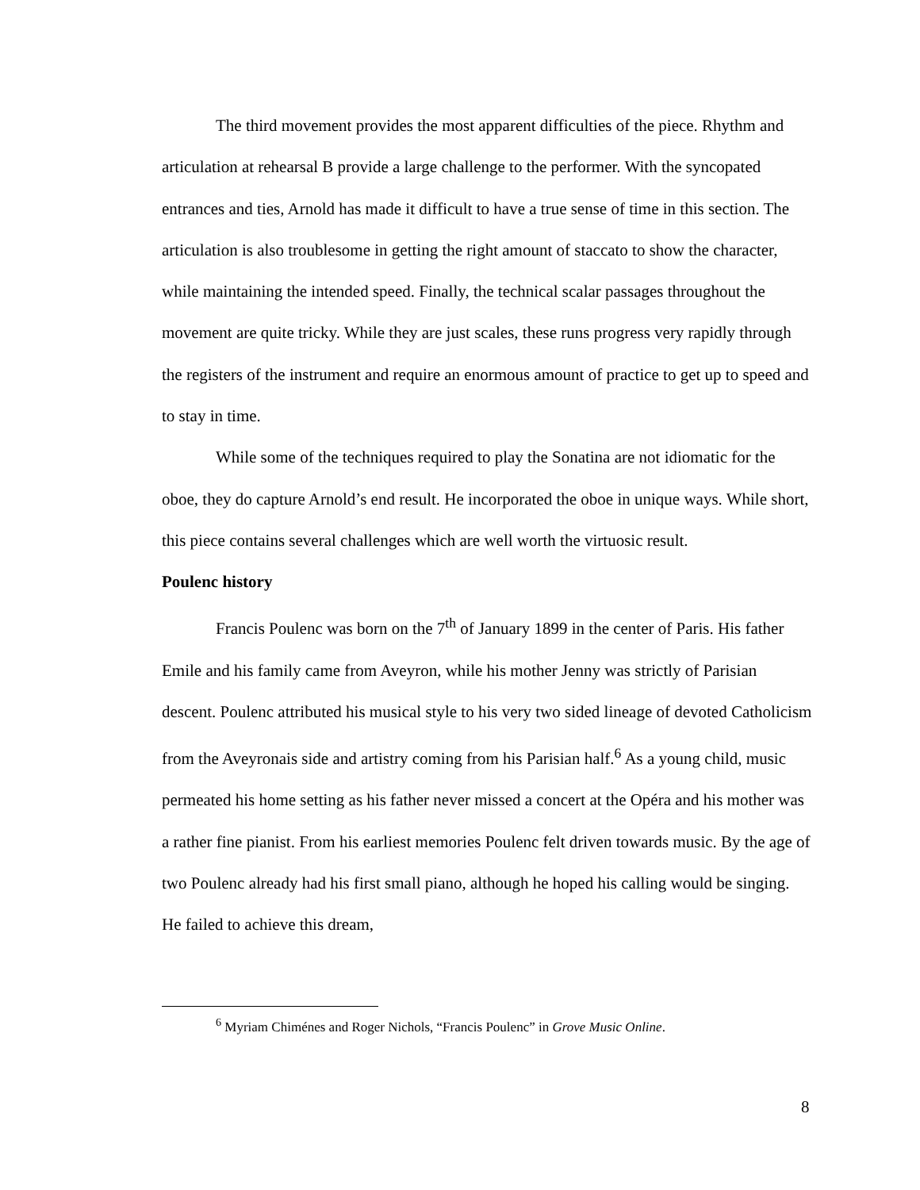The third movement provides the most apparent difficulties of the piece. Rhythm and articulation at rehearsal B provide a large challenge to the performer. With the syncopated entrances and ties, Arnold has made it difficult to have a true sense of time in this section. The articulation is also troublesome in getting the right amount of staccato to show the character, while maintaining the intended speed. Finally, the technical scalar passages throughout the movement are quite tricky. While they are just scales, these runs progress very rapidly through the registers of the instrument and require an enormous amount of practice to get up to speed and to stay in time.
While some of the techniques required to play the Sonatina are not idiomatic for the oboe, they do capture Arnold’s end result. He incorporated the oboe in unique ways. While short, this piece contains several challenges which are well worth the virtuosic result.
Poulenc history
Francis Poulenc was born on the 7<sup>th</sup> of January 1899 in the center of Paris. His father Emile and his family came from Aveyron, while his mother Jenny was strictly of Parisian descent. Poulenc attributed his musical style to his very two sided lineage of devoted Catholicism from the Aveyronais side and artistry coming from his Parisian half.<sup>6</sup> As a young child, music permeated his home setting as his father never missed a concert at the Opéra and his mother was a rather fine pianist. From his earliest memories Poulenc felt driven towards music. By the age of two Poulenc already had his first small piano, although he hoped his calling would be singing. He failed to achieve this dream,
<sup>6</sup> Myriam Chiménes and Roger Nichols, “Francis Poulenc” in Grove Music Online.
8